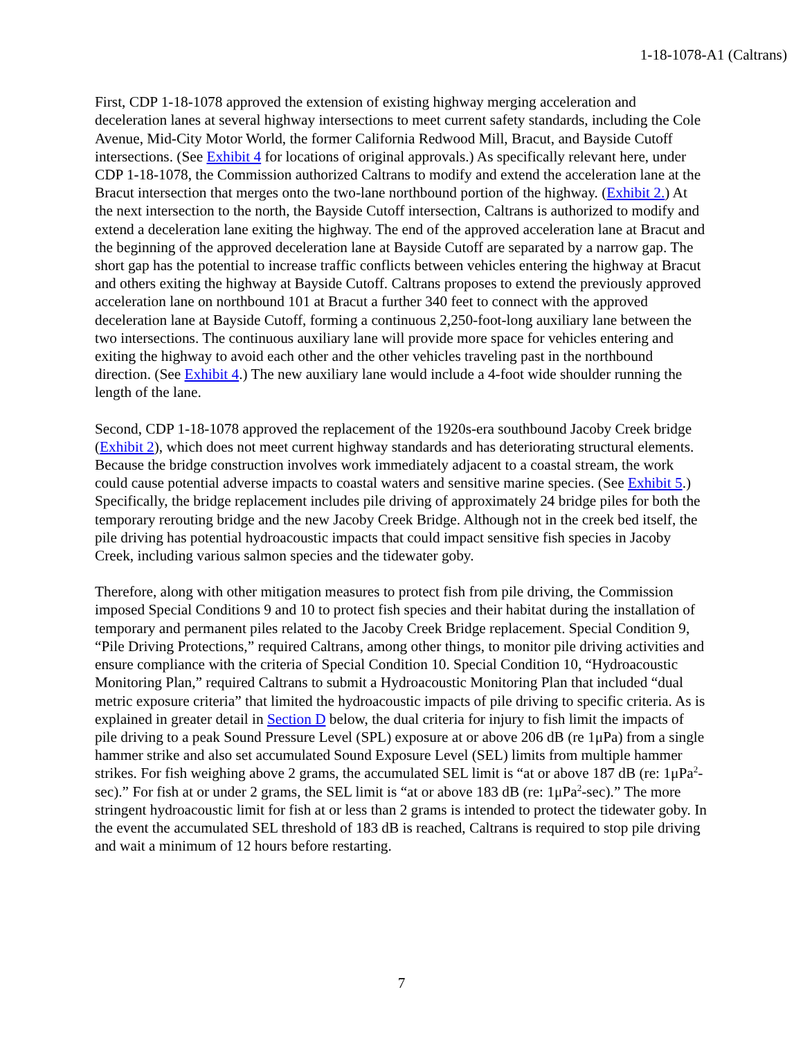1-18-1078-A1 (Caltrans)
First, CDP 1-18-1078 approved the extension of existing highway merging acceleration and deceleration lanes at several highway intersections to meet current safety standards, including the Cole Avenue, Mid-City Motor World, the former California Redwood Mill, Bracut, and Bayside Cutoff intersections. (See Exhibit 4 for locations of original approvals.) As specifically relevant here, under CDP 1-18-1078, the Commission authorized Caltrans to modify and extend the acceleration lane at the Bracut intersection that merges onto the two-lane northbound portion of the highway. (Exhibit 2.) At the next intersection to the north, the Bayside Cutoff intersection, Caltrans is authorized to modify and extend a deceleration lane exiting the highway. The end of the approved acceleration lane at Bracut and the beginning of the approved deceleration lane at Bayside Cutoff are separated by a narrow gap. The short gap has the potential to increase traffic conflicts between vehicles entering the highway at Bracut and others exiting the highway at Bayside Cutoff. Caltrans proposes to extend the previously approved acceleration lane on northbound 101 at Bracut a further 340 feet to connect with the approved deceleration lane at Bayside Cutoff, forming a continuous 2,250-foot-long auxiliary lane between the two intersections. The continuous auxiliary lane will provide more space for vehicles entering and exiting the highway to avoid each other and the other vehicles traveling past in the northbound direction. (See Exhibit 4.) The new auxiliary lane would include a 4-foot wide shoulder running the length of the lane.
Second, CDP 1-18-1078 approved the replacement of the 1920s-era southbound Jacoby Creek bridge (Exhibit 2), which does not meet current highway standards and has deteriorating structural elements. Because the bridge construction involves work immediately adjacent to a coastal stream, the work could cause potential adverse impacts to coastal waters and sensitive marine species. (See Exhibit 5.) Specifically, the bridge replacement includes pile driving of approximately 24 bridge piles for both the temporary rerouting bridge and the new Jacoby Creek Bridge. Although not in the creek bed itself, the pile driving has potential hydroacoustic impacts that could impact sensitive fish species in Jacoby Creek, including various salmon species and the tidewater goby.
Therefore, along with other mitigation measures to protect fish from pile driving, the Commission imposed Special Conditions 9 and 10 to protect fish species and their habitat during the installation of temporary and permanent piles related to the Jacoby Creek Bridge replacement. Special Condition 9, “Pile Driving Protections,” required Caltrans, among other things, to monitor pile driving activities and ensure compliance with the criteria of Special Condition 10. Special Condition 10, “Hydroacoustic Monitoring Plan,” required Caltrans to submit a Hydroacoustic Monitoring Plan that included “dual metric exposure criteria” that limited the hydroacoustic impacts of pile driving to specific criteria. As is explained in greater detail in Section D below, the dual criteria for injury to fish limit the impacts of pile driving to a peak Sound Pressure Level (SPL) exposure at or above 206 dB (re 1μPa) from a single hammer strike and also set accumulated Sound Exposure Level (SEL) limits from multiple hammer strikes. For fish weighing above 2 grams, the accumulated SEL limit is “at or above 187 dB (re: 1μPa<sup>2</sup>-sec).” For fish at or under 2 grams, the SEL limit is “at or above 183 dB (re: 1μPa<sup>2</sup>-sec).” The more stringent hydroacoustic limit for fish at or less than 2 grams is intended to protect the tidewater goby. In the event the accumulated SEL threshold of 183 dB is reached, Caltrans is required to stop pile driving and wait a minimum of 12 hours before restarting.
7